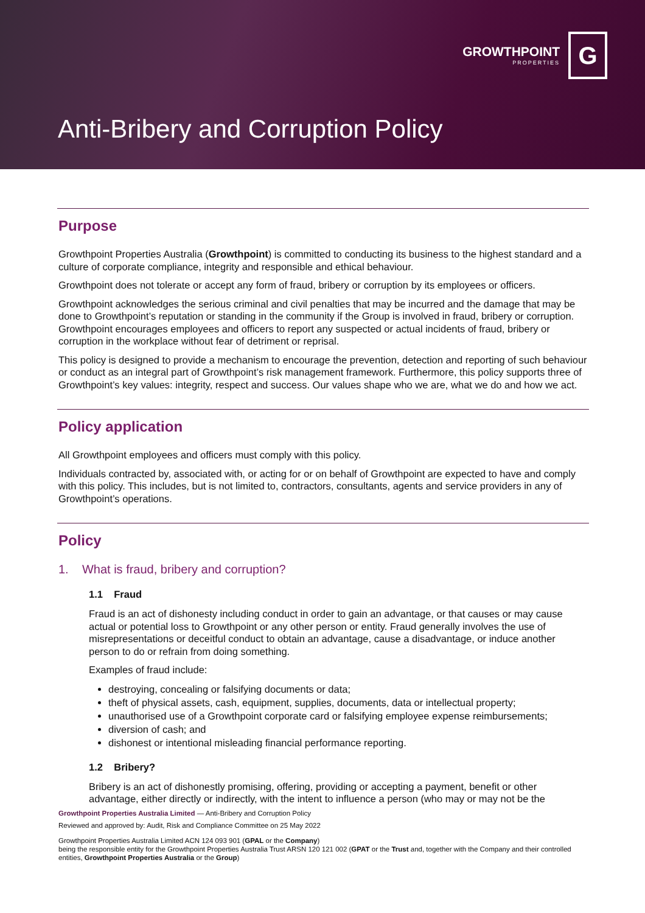GROWTHPOINT
PROPERTIES
G
Anti-Bribery and Corruption Policy
Purpose
Growthpoint Properties Australia (Growthpoint) is committed to conducting its business to the highest standard and a culture of corporate compliance, integrity and responsible and ethical behaviour.
Growthpoint does not tolerate or accept any form of fraud, bribery or corruption by its employees or officers.
Growthpoint acknowledges the serious criminal and civil penalties that may be incurred and the damage that may be done to Growthpoint’s reputation or standing in the community if the Group is involved in fraud, bribery or corruption. Growthpoint encourages employees and officers to report any suspected or actual incidents of fraud, bribery or corruption in the workplace without fear of detriment or reprisal.
This policy is designed to provide a mechanism to encourage the prevention, detection and reporting of such behaviour or conduct as an integral part of Growthpoint’s risk management framework. Furthermore, this policy supports three of Growthpoint’s key values: integrity, respect and success. Our values shape who we are, what we do and how we act.
Policy application
All Growthpoint employees and officers must comply with this policy.
Individuals contracted by, associated with, or acting for or on behalf of Growthpoint are expected to have and comply with this policy. This includes, but is not limited to, contractors, consultants, agents and service providers in any of Growthpoint’s operations.
Policy
1. What is fraud, bribery and corruption?
1.1 Fraud
Fraud is an act of dishonesty including conduct in order to gain an advantage, or that causes or may cause actual or potential loss to Growthpoint or any other person or entity. Fraud generally involves the use of misrepresentations or deceitful conduct to obtain an advantage, cause a disadvantage, or induce another person to do or refrain from doing something.
Examples of fraud include:
destroying, concealing or falsifying documents or data;
theft of physical assets, cash, equipment, supplies, documents, data or intellectual property;
unauthorised use of a Growthpoint corporate card or falsifying employee expense reimbursements;
diversion of cash; and
dishonest or intentional misleading financial performance reporting.
1.2 Bribery?
Bribery is an act of dishonestly promising, offering, providing or accepting a payment, benefit or other advantage, either directly or indirectly, with the intent to influence a person (who may or may not be the
Growthpoint Properties Australia Limited — Anti-Bribery and Corruption Policy
Reviewed and approved by: Audit, Risk and Compliance Committee on 25 May 2022
Growthpoint Properties Australia Limited ACN 124 093 901 (GPAL or the Company)
being the responsible entity for the Growthpoint Properties Australia Trust ARSN 120 121 002 (GPAT or the Trust and, together with the Company and their controlled entities, Growthpoint Properties Australia or the Group)